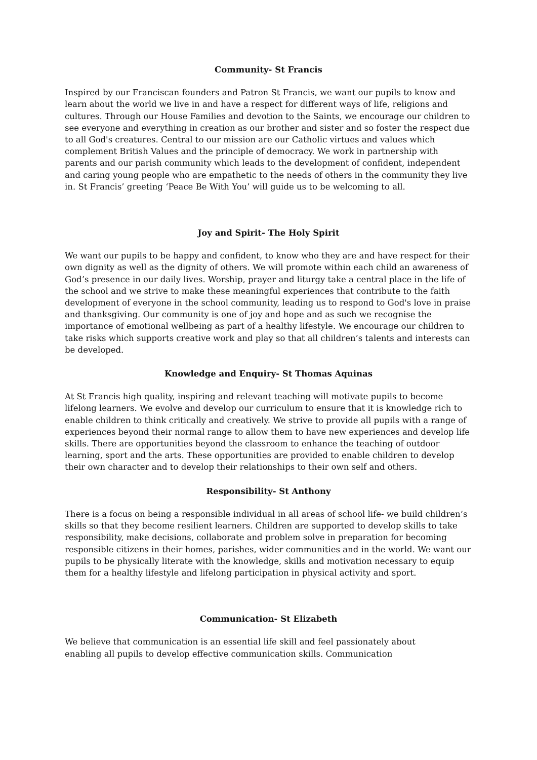Community- St Francis
Inspired by our Franciscan founders and Patron St Francis, we want our pupils to know and learn about the world we live in and have a respect for different ways of life, religions and cultures. Through our House Families and devotion to the Saints, we encourage our children to see everyone and everything in creation as our brother and sister and so foster the respect due to all God's creatures. Central to our mission are our Catholic virtues and values which complement British Values and the principle of democracy. We work in partnership with parents and our parish community which leads to the development of confident, independent and caring young people who are empathetic to the needs of others in the community they live in. St Francis’ greeting ‘Peace Be With You’ will guide us to be welcoming to all.
Joy and Spirit- The Holy Spirit
We want our pupils to be happy and confident, to know who they are and have respect for their own dignity as well as the dignity of others. We will promote within each child an awareness of God’s presence in our daily lives. Worship, prayer and liturgy take a central place in the life of the school and we strive to make these meaningful experiences that contribute to the faith development of everyone in the school community, leading us to respond to God's love in praise and thanksgiving. Our community is one of joy and hope and as such we recognise the importance of emotional wellbeing as part of a healthy lifestyle. We encourage our children to take risks which supports creative work and play so that all children’s talents and interests can be developed.
Knowledge and Enquiry- St Thomas Aquinas
At St Francis high quality, inspiring and relevant teaching will motivate pupils to become lifelong learners. We evolve and develop our curriculum to ensure that it is knowledge rich to enable children to think critically and creatively. We strive to provide all pupils with a range of experiences beyond their normal range to allow them to have new experiences and develop life skills. There are opportunities beyond the classroom to enhance the teaching of outdoor learning, sport and the arts. These opportunities are provided to enable children to develop their own character and to develop their relationships to their own self and others.
Responsibility- St Anthony
There is a focus on being a responsible individual in all areas of school life- we build children’s skills so that they become resilient learners. Children are supported to develop skills to take responsibility, make decisions, collaborate and problem solve in preparation for becoming responsible citizens in their homes, parishes, wider communities and in the world. We want our pupils to be physically literate with the knowledge, skills and motivation necessary to equip them for a healthy lifestyle and lifelong participation in physical activity and sport.
Communication- St Elizabeth
We believe that communication is an essential life skill and feel passionately about
enabling all pupils to develop effective communication skills. Communication